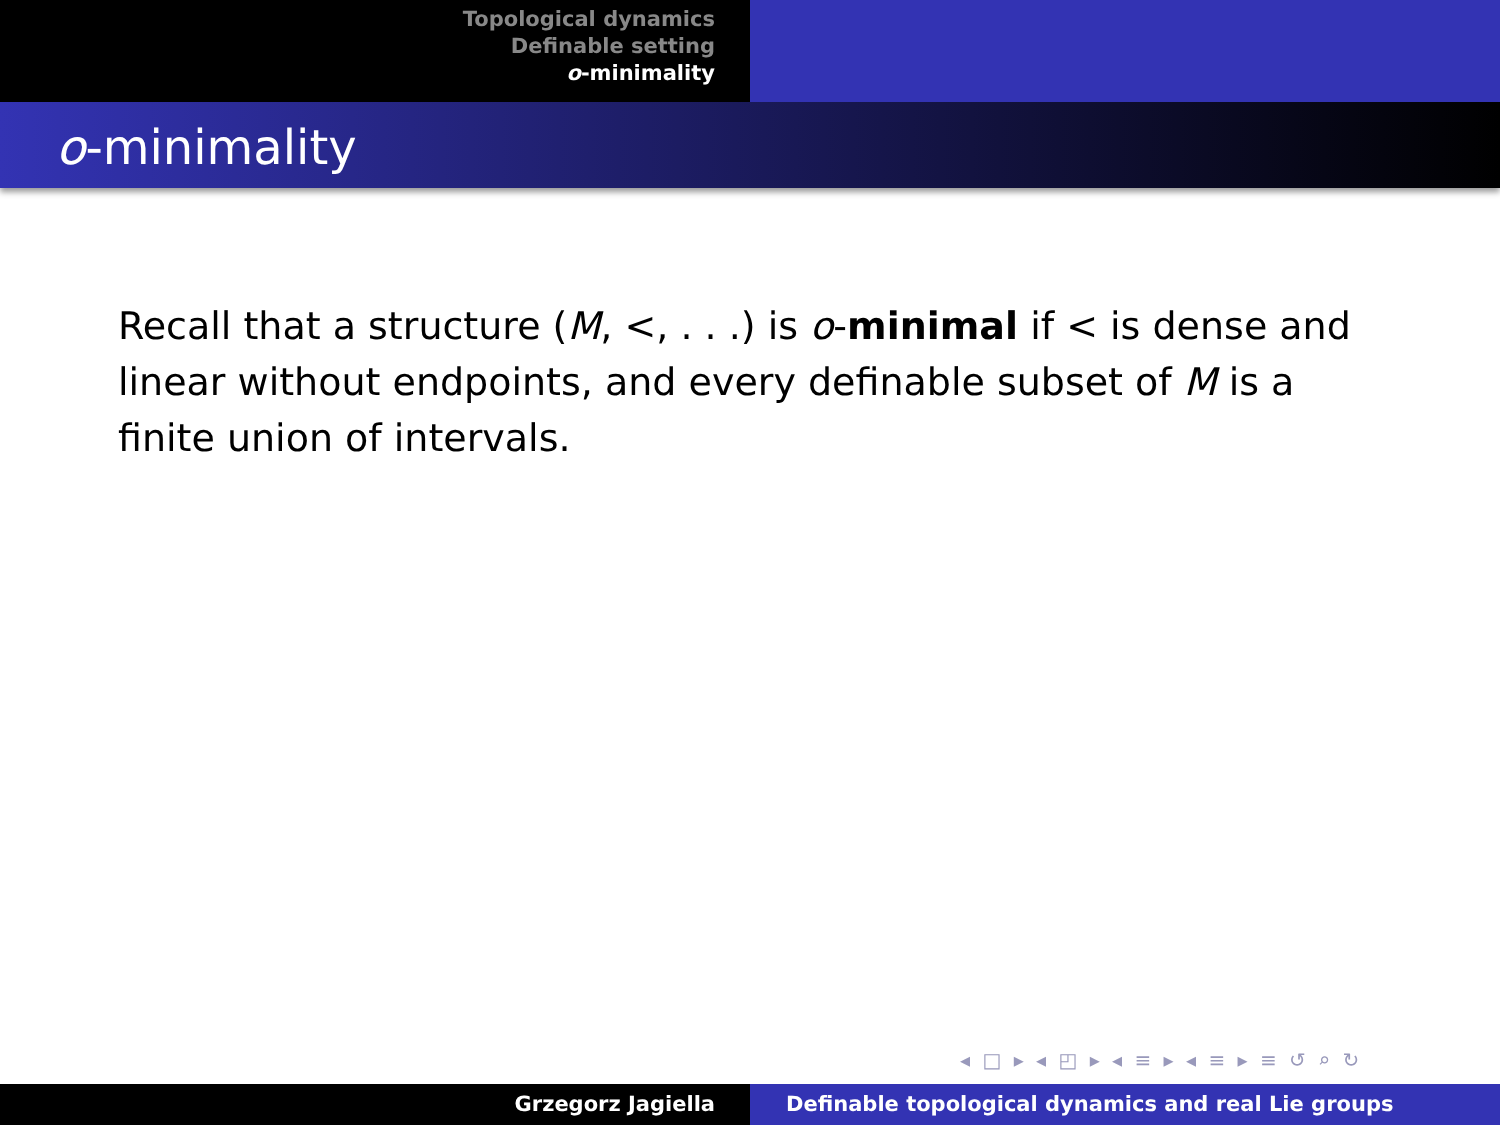Topological dynamics
Definable setting
o-minimality
o-minimality
Recall that a structure (M, <, . . .) is o-minimal if < is dense and linear without endpoints, and every definable subset of M is a finite union of intervals.
◂ □ ▸ ◂ ◰ ▸ ◂ ≡ ▸ ◂ ≡ ▸ ≡ ↺ ⌕ ↻
Grzegorz Jagiella Definable topological dynamics and real Lie groups